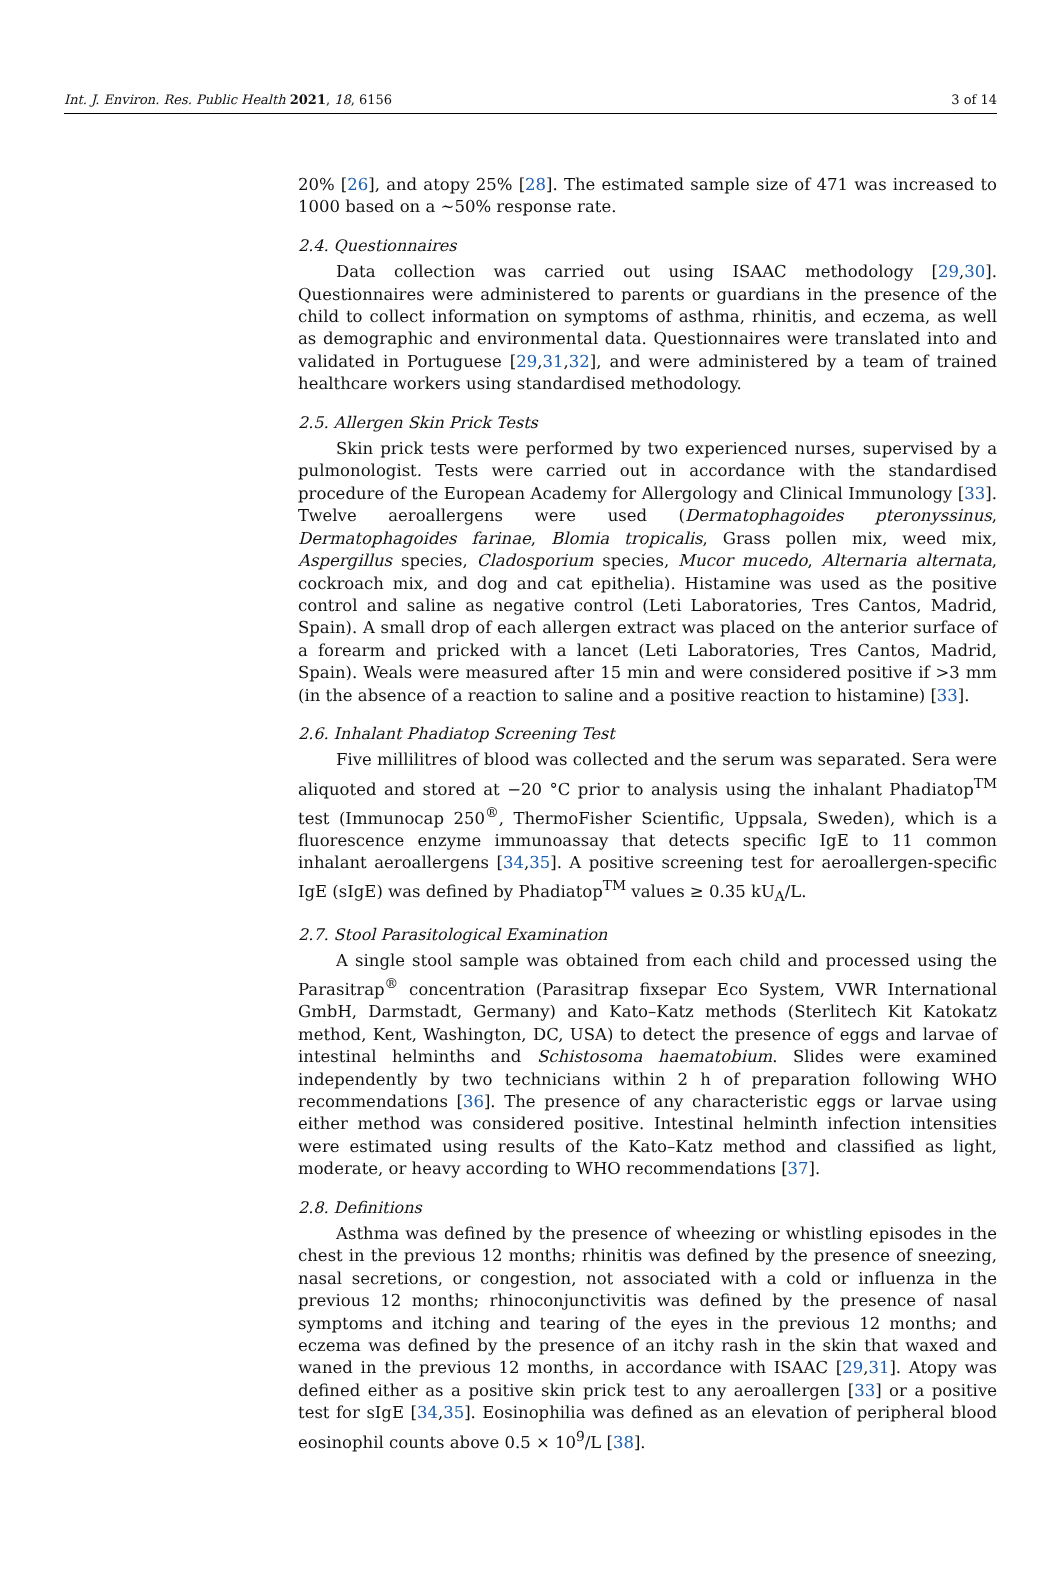Int. J. Environ. Res. Public Health 2021, 18, 6156 3 of 14
20% [26], and atopy 25% [28]. The estimated sample size of 471 was increased to 1000 based on a ~50% response rate.
2.4. Questionnaires
Data collection was carried out using ISAAC methodology [29,30]. Questionnaires were administered to parents or guardians in the presence of the child to collect information on symptoms of asthma, rhinitis, and eczema, as well as demographic and environmental data. Questionnaires were translated into and validated in Portuguese [29,31,32], and were administered by a team of trained healthcare workers using standardised methodology.
2.5. Allergen Skin Prick Tests
Skin prick tests were performed by two experienced nurses, supervised by a pulmonologist. Tests were carried out in accordance with the standardised procedure of the European Academy for Allergology and Clinical Immunology [33]. Twelve aeroallergens were used (Dermatophagoides pteronyssinus, Dermatophagoides farinae, Blomia tropicalis, Grass pollen mix, weed mix, Aspergillus species, Cladosporium species, Mucor mucedo, Alternaria alternata, cockroach mix, and dog and cat epithelia). Histamine was used as the positive control and saline as negative control (Leti Laboratories, Tres Cantos, Madrid, Spain). A small drop of each allergen extract was placed on the anterior surface of a forearm and pricked with a lancet (Leti Laboratories, Tres Cantos, Madrid, Spain). Weals were measured after 15 min and were considered positive if >3 mm (in the absence of a reaction to saline and a positive reaction to histamine) [33].
2.6. Inhalant Phadiatop Screening Test
Five millilitres of blood was collected and the serum was separated. Sera were aliquoted and stored at −20 °C prior to analysis using the inhalant Phadiatop<sup>TM</sup> test (Immunocap 250<sup>®</sup>, ThermoFisher Scientific, Uppsala, Sweden), which is a fluorescence enzyme immunoassay that detects specific IgE to 11 common inhalant aeroallergens [34,35]. A positive screening test for aeroallergen-specific IgE (sIgE) was defined by Phadiatop<sup>TM</sup> values ≥ 0.35 kU<sub>A</sub>/L.
2.7. Stool Parasitological Examination
A single stool sample was obtained from each child and processed using the Parasitrap<sup>®</sup> concentration (Parasitrap fixsepar Eco System, VWR International GmbH, Darmstadt, Germany) and Kato–Katz methods (Sterlitech Kit Katokatz method, Kent, Washington, DC, USA) to detect the presence of eggs and larvae of intestinal helminths and Schistosoma haematobium. Slides were examined independently by two technicians within 2 h of preparation following WHO recommendations [36]. The presence of any characteristic eggs or larvae using either method was considered positive. Intestinal helminth infection intensities were estimated using results of the Kato–Katz method and classified as light, moderate, or heavy according to WHO recommendations [37].
2.8. Definitions
Asthma was defined by the presence of wheezing or whistling episodes in the chest in the previous 12 months; rhinitis was defined by the presence of sneezing, nasal secretions, or congestion, not associated with a cold or influenza in the previous 12 months; rhinoconjunctivitis was defined by the presence of nasal symptoms and itching and tearing of the eyes in the previous 12 months; and eczema was defined by the presence of an itchy rash in the skin that waxed and waned in the previous 12 months, in accordance with ISAAC [29,31]. Atopy was defined either as a positive skin prick test to any aeroallergen [33] or a positive test for sIgE [34,35]. Eosinophilia was defined as an elevation of peripheral blood eosinophil counts above 0.5 × 10<sup>9</sup>/L [38].